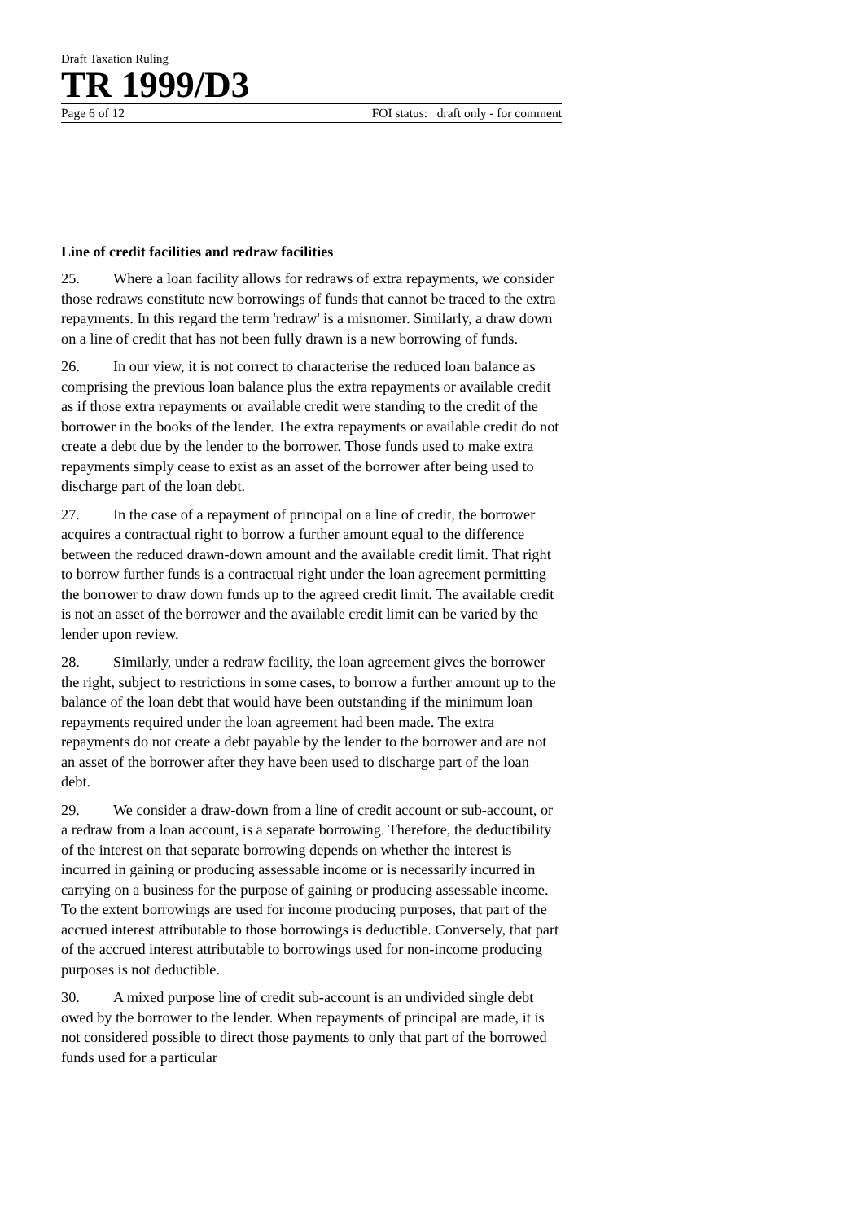Draft Taxation Ruling
TR 1999/D3
Page 6 of 12 FOI status: draft only - for comment
Line of credit facilities and redraw facilities
25. Where a loan facility allows for redraws of extra repayments, we consider those redraws constitute new borrowings of funds that cannot be traced to the extra repayments. In this regard the term 'redraw' is a misnomer. Similarly, a draw down on a line of credit that has not been fully drawn is a new borrowing of funds.
26. In our view, it is not correct to characterise the reduced loan balance as comprising the previous loan balance plus the extra repayments or available credit as if those extra repayments or available credit were standing to the credit of the borrower in the books of the lender. The extra repayments or available credit do not create a debt due by the lender to the borrower. Those funds used to make extra repayments simply cease to exist as an asset of the borrower after being used to discharge part of the loan debt.
27. In the case of a repayment of principal on a line of credit, the borrower acquires a contractual right to borrow a further amount equal to the difference between the reduced drawn-down amount and the available credit limit. That right to borrow further funds is a contractual right under the loan agreement permitting the borrower to draw down funds up to the agreed credit limit. The available credit is not an asset of the borrower and the available credit limit can be varied by the lender upon review.
28. Similarly, under a redraw facility, the loan agreement gives the borrower the right, subject to restrictions in some cases, to borrow a further amount up to the balance of the loan debt that would have been outstanding if the minimum loan repayments required under the loan agreement had been made. The extra repayments do not create a debt payable by the lender to the borrower and are not an asset of the borrower after they have been used to discharge part of the loan debt.
29. We consider a draw-down from a line of credit account or sub-account, or a redraw from a loan account, is a separate borrowing. Therefore, the deductibility of the interest on that separate borrowing depends on whether the interest is incurred in gaining or producing assessable income or is necessarily incurred in carrying on a business for the purpose of gaining or producing assessable income. To the extent borrowings are used for income producing purposes, that part of the accrued interest attributable to those borrowings is deductible. Conversely, that part of the accrued interest attributable to borrowings used for non-income producing purposes is not deductible.
30. A mixed purpose line of credit sub-account is an undivided single debt owed by the borrower to the lender. When repayments of principal are made, it is not considered possible to direct those payments to only that part of the borrowed funds used for a particular